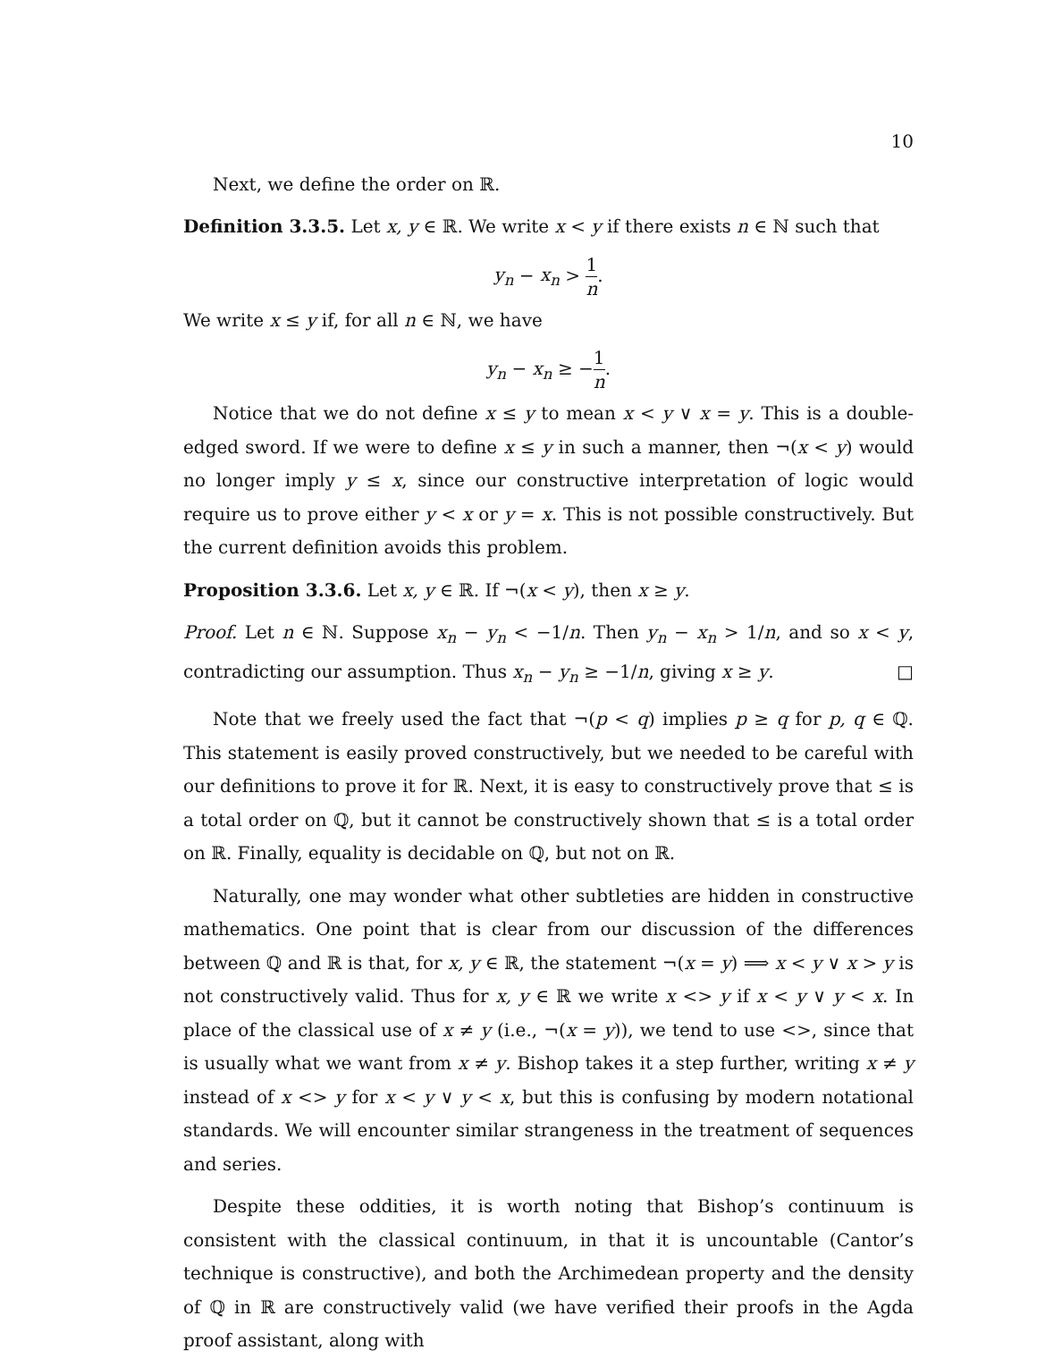10
Next, we define the order on ℝ.
Definition 3.3.5. Let x, y ∈ ℝ. We write x < y if there exists n ∈ ℕ such that
y<sub>n</sub> − x<sub>n</sub> > 1 n.
We write x ≤ y if, for all n ∈ ℕ, we have
y<sub>n</sub> − x<sub>n</sub> ≥ −1 n.
Notice that we do not define x ≤ y to mean x < y ∨ x = y. This is a double-edged sword. If we were to define x ≤ y in such a manner, then ¬(x < y) would no longer imply y ≤ x, since our constructive interpretation of logic would require us to prove either y < x or y = x. This is not possible constructively. But the current definition avoids this problem.
Proposition 3.3.6. Let x, y ∈ ℝ. If ¬(x < y), then x ≥ y.
Proof. Let n ∈ ℕ. Suppose x<sub>n</sub> − y<sub>n</sub> < −1/n. Then y<sub>n</sub> − x<sub>n</sub> > 1/n, and so x < y, contradicting our assumption. Thus x<sub>n</sub> − y<sub>n</sub> ≥ −1/n, giving x ≥ y. □
Note that we freely used the fact that ¬(p < q) implies p ≥ q for p, q ∈ ℚ. This statement is easily proved constructively, but we needed to be careful with our definitions to prove it for ℝ. Next, it is easy to constructively prove that ≤ is a total order on ℚ, but it cannot be constructively shown that ≤ is a total order on ℝ. Finally, equality is decidable on ℚ, but not on ℝ.
Naturally, one may wonder what other subtleties are hidden in constructive mathematics. One point that is clear from our discussion of the differences between ℚ and ℝ is that, for x, y ∈ ℝ, the statement ¬(x = y) ⟹ x < y ∨ x > y is not constructively valid. Thus for x, y ∈ ℝ we write x <> y if x < y ∨ y < x. In place of the classical use of x ≠ y (i.e., ¬(x = y)), we tend to use <>, since that is usually what we want from x ≠ y. Bishop takes it a step further, writing x ≠ y instead of x <> y for x < y ∨ y < x, but this is confusing by modern notational standards. We will encounter similar strangeness in the treatment of sequences and series.
Despite these oddities, it is worth noting that Bishop’s continuum is consistent with the classical continuum, in that it is uncountable (Cantor’s technique is constructive), and both the Archimedean property and the density of ℚ in ℝ are constructively valid (we have verified their proofs in the Agda proof assistant, along with